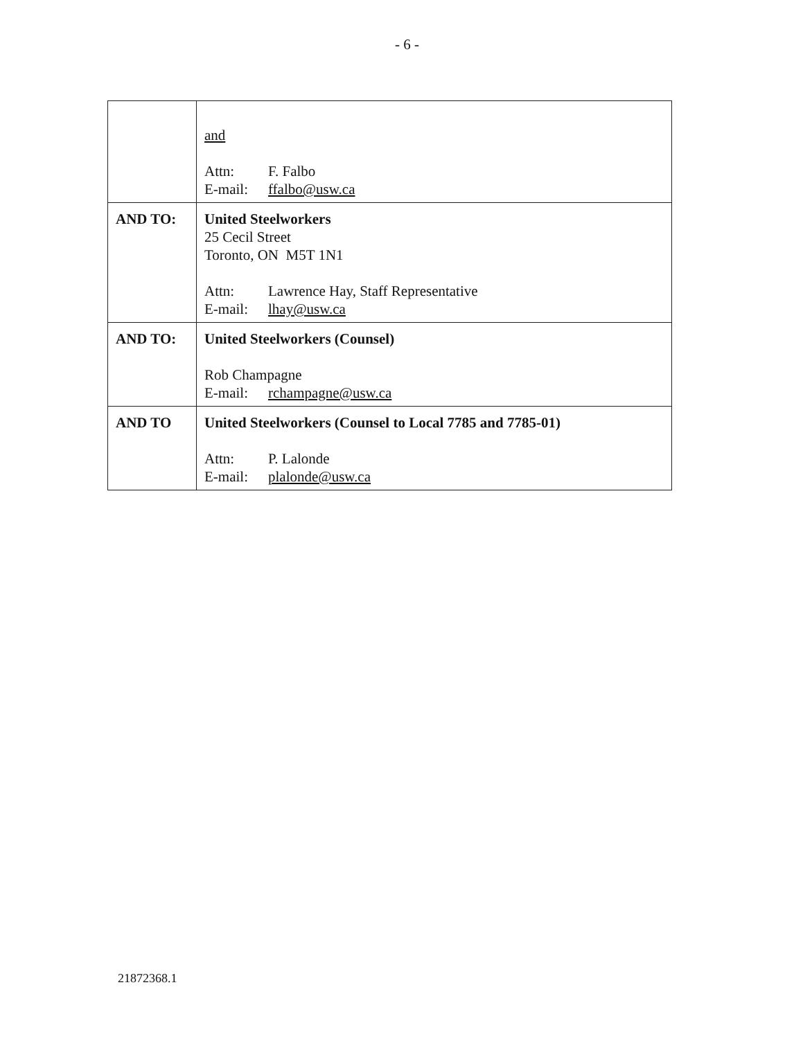- 6 -
| | and Attn: F. Falbo E-mail: ffalbo@usw.ca |
| AND TO: | United Steelworkers 25 Cecil Street Toronto, ON M5T 1N1 Attn: Lawrence Hay, Staff Representative E-mail: lhay@usw.ca |
| AND TO: | United Steelworkers (Counsel) Rob Champagne E-mail: rchampagne@usw.ca |
| AND TO | United Steelworkers (Counsel to Local 7785 and 7785-01) Attn: P. Lalonde E-mail: plalonde@usw.ca |
21872368.1